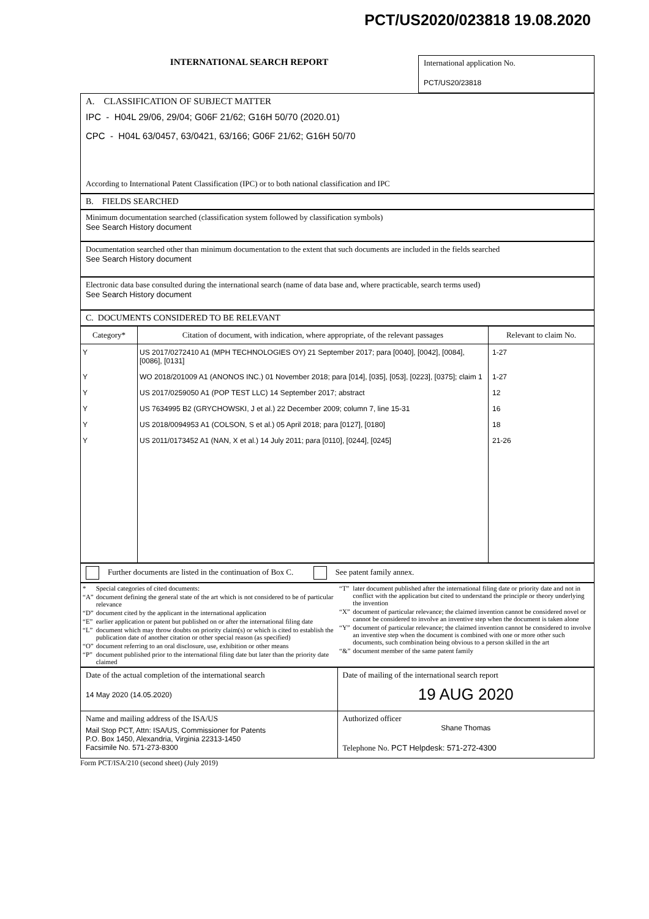PCT/US2020/023818 19.08.2020
| INTERNATIONAL SEARCH REPORT | International application No. PCT/US20/23818 |
A. CLASSIFICATION OF SUBJECT MATTER
IPC - H04L 29/06, 29/04; G06F 21/62; G16H 50/70 (2020.01)
CPC - H04L 63/0457, 63/0421, 63/166; G06F 21/62; G16H 50/70
According to International Patent Classification (IPC) or to both national classification and IPC
B. FIELDS SEARCHED
Minimum documentation searched (classification system followed by classification symbols)
See Search History document
Documentation searched other than minimum documentation to the extent that such documents are included in the fields searched
See Search History document
Electronic data base consulted during the international search (name of data base and, where practicable, search terms used)
See Search History document
C. DOCUMENTS CONSIDERED TO BE RELEVANT
| Category* | Citation of document, with indication, where appropriate, of the relevant passages | Relevant to claim No. |
| --- | --- | --- |
| Y | US 2017/0272410 A1 (MPH TECHNOLOGIES OY) 21 September 2017; para [0040], [0042], [0084], [0086], [0131] | 1-27 |
| Y | WO 2018/201009 A1 (ANONOS INC.) 01 November 2018; para [014], [035], [053], [0223], [0375]; claim 1 | 1-27 |
| Y | US 2017/0259050 A1 (POP TEST LLC) 14 September 2017; abstract | 12 |
| Y | US 7634995 B2 (GRYCHOWSKI, J et al.) 22 December 2009; column 7, line 15-31 | 16 |
| Y | US 2018/0094953 A1 (COLSON, S et al.) 05 April 2018; para [0127], [0180] | 18 |
| Y | US 2011/0173452 A1 (NAN, X et al.) 14 July 2011; para [0110], [0244], [0245] | 21-26 |
Further documents are listed in the continuation of Box C. See patent family annex.
| / * / Special categories of cited documents: / / “A” / document defining the general state of the art which is not considered to be of particular relevance / / “D” / document cited by the applicant in the international application / / “E” / earlier application or patent but published on or after the international filing date / / “L” / document which may throw doubts on priority claim(s) or which is cited to establish the publication date of another citation or other special reason (as specified) / / “O” / document referring to an oral disclosure, use, exhibition or other means / / “P” / document published prior to the international filing date but later than the priority date claimed / | / “T” / later document published after the international filing date or priority date and not in conflict with the application but cited to understand the principle or theory underlying the invention / / “X” / document of particular relevance; the claimed invention cannot be considered novel or cannot be considered to involve an inventive step when the document is taken alone / / “Y” / document of particular relevance; the claimed invention cannot be considered to involve an inventive step when the document is combined with one or more other such documents, such combination being obvious to a person skilled in the art / / “&” / document member of the same patent family / |
| Date of the actual completion of the international search 14 May 2020 (14.05.2020) | Date of mailing of the international search report 19 AUG 2020 |
| Name and mailing address of the ISA/US Mail Stop PCT, Attn: ISA/US, Commissioner for Patents P.O. Box 1450, Alexandria, Virginia 22313-1450 Facsimile No. 571-273-8300 | Authorized officer Shane Thomas Telephone No. PCT Helpdesk: 571-272-4300 |
Form PCT/ISA/210 (second sheet) (July 2019)